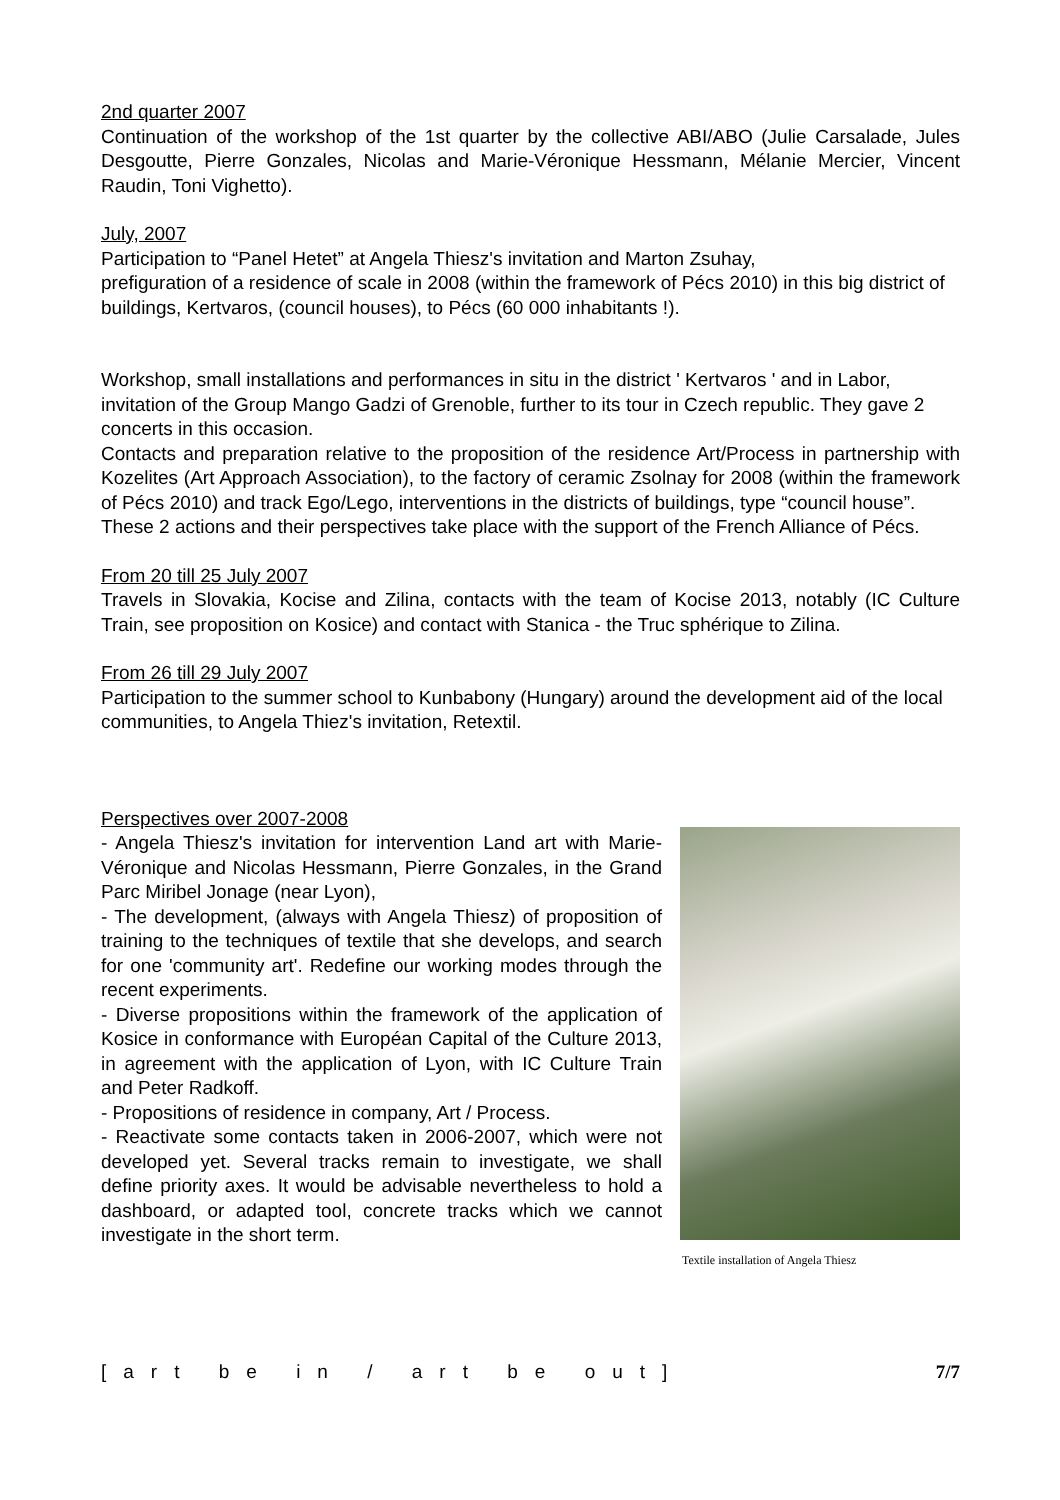2nd quarter 2007
Continuation of the workshop of the 1st quarter by the collective ABI/ABO (Julie Carsalade, Jules Desgoutte, Pierre Gonzales, Nicolas and Marie-Véronique Hessmann, Mélanie Mercier, Vincent Raudin, Toni Vighetto).
July, 2007
Participation to “Panel Hetet” at Angela Thiesz's invitation and Marton Zsuhay,
prefiguration of a residence of scale in 2008 (within the framework of Pécs 2010) in this big district of buildings, Kertvaros, (council houses), to Pécs (60 000 inhabitants !).
Workshop, small installations and performances in situ in the district ' Kertvaros ' and in Labor, invitation of the Group Mango Gadzi of Grenoble, further to its tour in Czech republic. They gave 2 concerts in this occasion.
Contacts and preparation relative to the proposition of the residence Art/Process in partnership with Kozelites (Art Approach Association), to the factory of ceramic Zsolnay for 2008 (within the framework of Pécs 2010) and track Ego/Lego, interventions in the districts of buildings, type “council house”.
These 2 actions and their perspectives take place with the support of the French Alliance of Pécs.
From 20 till 25 July 2007
Travels in Slovakia, Kocise and Zilina, contacts with the team of Kocise 2013, notably (IC Culture Train, see proposition on Kosice) and contact with Stanica - the Truc sphérique to Zilina.
From 26 till 29 July 2007
Participation to the summer school to Kunbabony (Hungary) around the development aid of the local communities, to Angela Thiez's invitation, Retextil.
Perspectives over 2007-2008
- Angela Thiesz's invitation for intervention Land art with Marie-Véronique and Nicolas Hessmann, Pierre Gonzales, in the Grand Parc Miribel Jonage (near Lyon),
- The development, (always with Angela Thiesz) of proposition of training to the techniques of textile that she develops, and search for one 'community art'. Redefine our working modes through the recent experiments.
- Diverse propositions within the framework of the application of Kosice in conformance with Européan Capital of the Culture 2013, in agreement with the application of Lyon, with IC Culture Train and Peter Radkoff.
- Propositions of residence in company, Art / Process.
- Reactivate some contacts taken in 2006-2007, which were not developed yet. Several tracks remain to investigate, we shall define priority axes. It would be advisable nevertheless to hold a dashboard, or adapted tool, concrete tracks which we cannot investigate in the short term.
Textile installation of Angela Thiesz
[art be in / art be out] 7/7